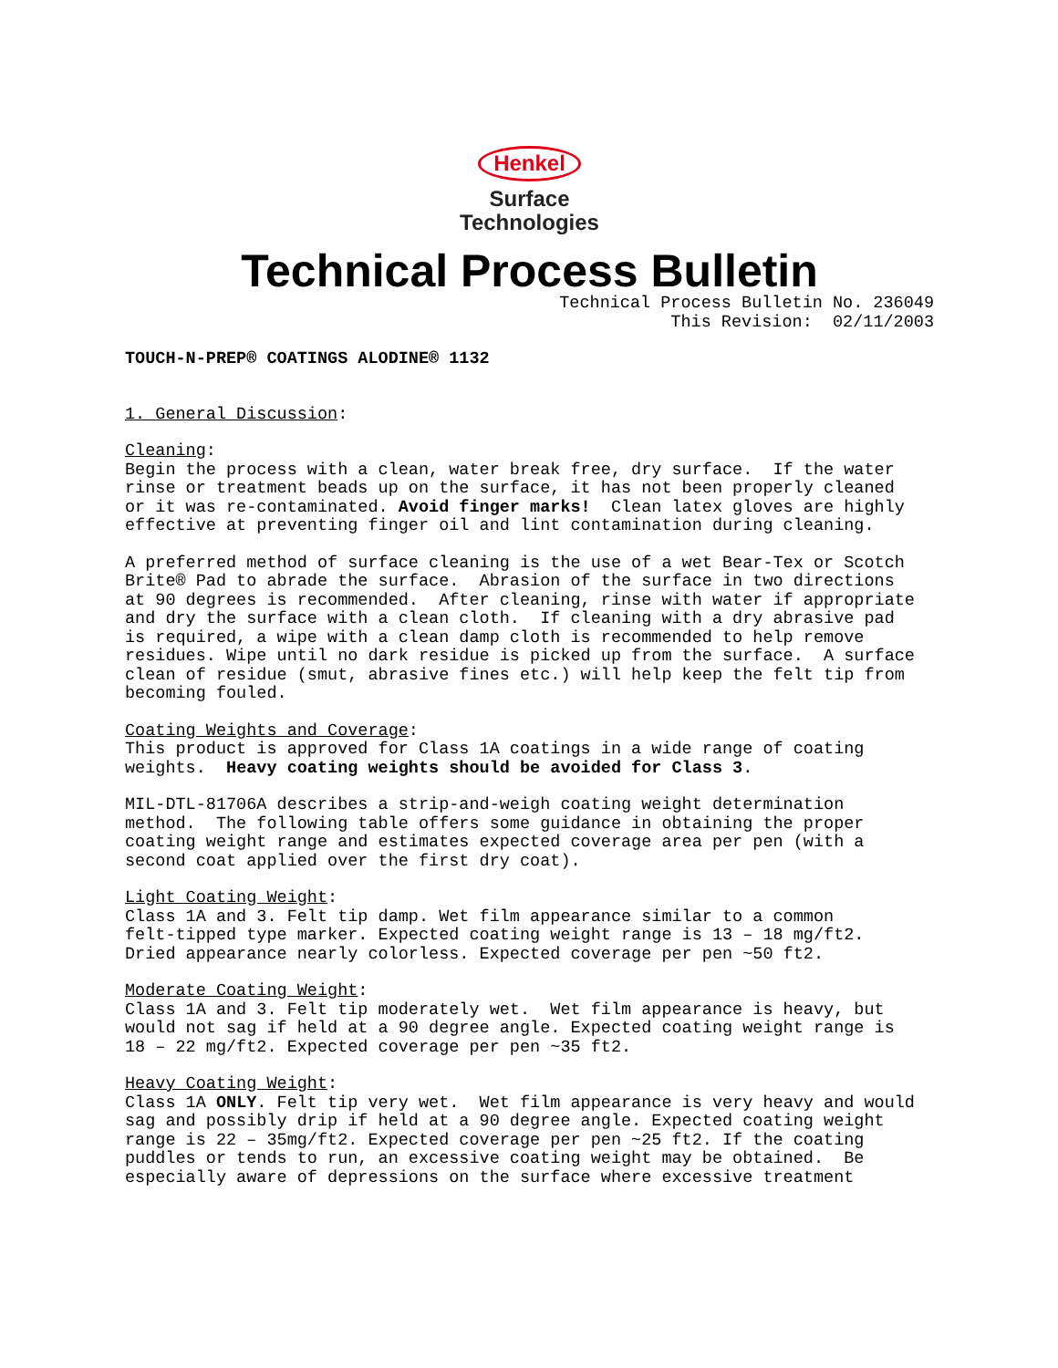Henkel
Surface
Technologies
Technical Process Bulletin
Technical Process Bulletin No. 236049 This Revision: 02/11/2003
TOUCH-N-PREP® COATINGS ALODINE® 1132
1. General Discussion:
Cleaning: Begin the process with a clean, water break free, dry surface. If the water rinse or treatment beads up on the surface, it has not been properly cleaned or it was re-contaminated. Avoid finger marks! Clean latex gloves are highly effective at preventing finger oil and lint contamination during cleaning.
A preferred method of surface cleaning is the use of a wet Bear-Tex or Scotch Brite® Pad to abrade the surface. Abrasion of the surface in two directions at 90 degrees is recommended. After cleaning, rinse with water if appropriate and dry the surface with a clean cloth. If cleaning with a dry abrasive pad is required, a wipe with a clean damp cloth is recommended to help remove residues. Wipe until no dark residue is picked up from the surface. A surface clean of residue (smut, abrasive fines etc.) will help keep the felt tip from becoming fouled.
Coating Weights and Coverage: This product is approved for Class 1A coatings in a wide range of coating weights. Heavy coating weights should be avoided for Class 3.
MIL-DTL-81706A describes a strip-and-weigh coating weight determination method. The following table offers some guidance in obtaining the proper coating weight range and estimates expected coverage area per pen (with a second coat applied over the first dry coat).
Light Coating Weight: Class 1A and 3. Felt tip damp. Wet film appearance similar to a common felt-tipped type marker. Expected coating weight range is 13 – 18 mg/ft2. Dried appearance nearly colorless. Expected coverage per pen ~50 ft2.
Moderate Coating Weight: Class 1A and 3. Felt tip moderately wet. Wet film appearance is heavy, but would not sag if held at a 90 degree angle. Expected coating weight range is 18 – 22 mg/ft2. Expected coverage per pen ~35 ft2.
Heavy Coating Weight: Class 1A ONLY. Felt tip very wet. Wet film appearance is very heavy and would sag and possibly drip if held at a 90 degree angle. Expected coating weight range is 22 – 35mg/ft2. Expected coverage per pen ~25 ft2. If the coating puddles or tends to run, an excessive coating weight may be obtained. Be especially aware of depressions on the surface where excessive treatment